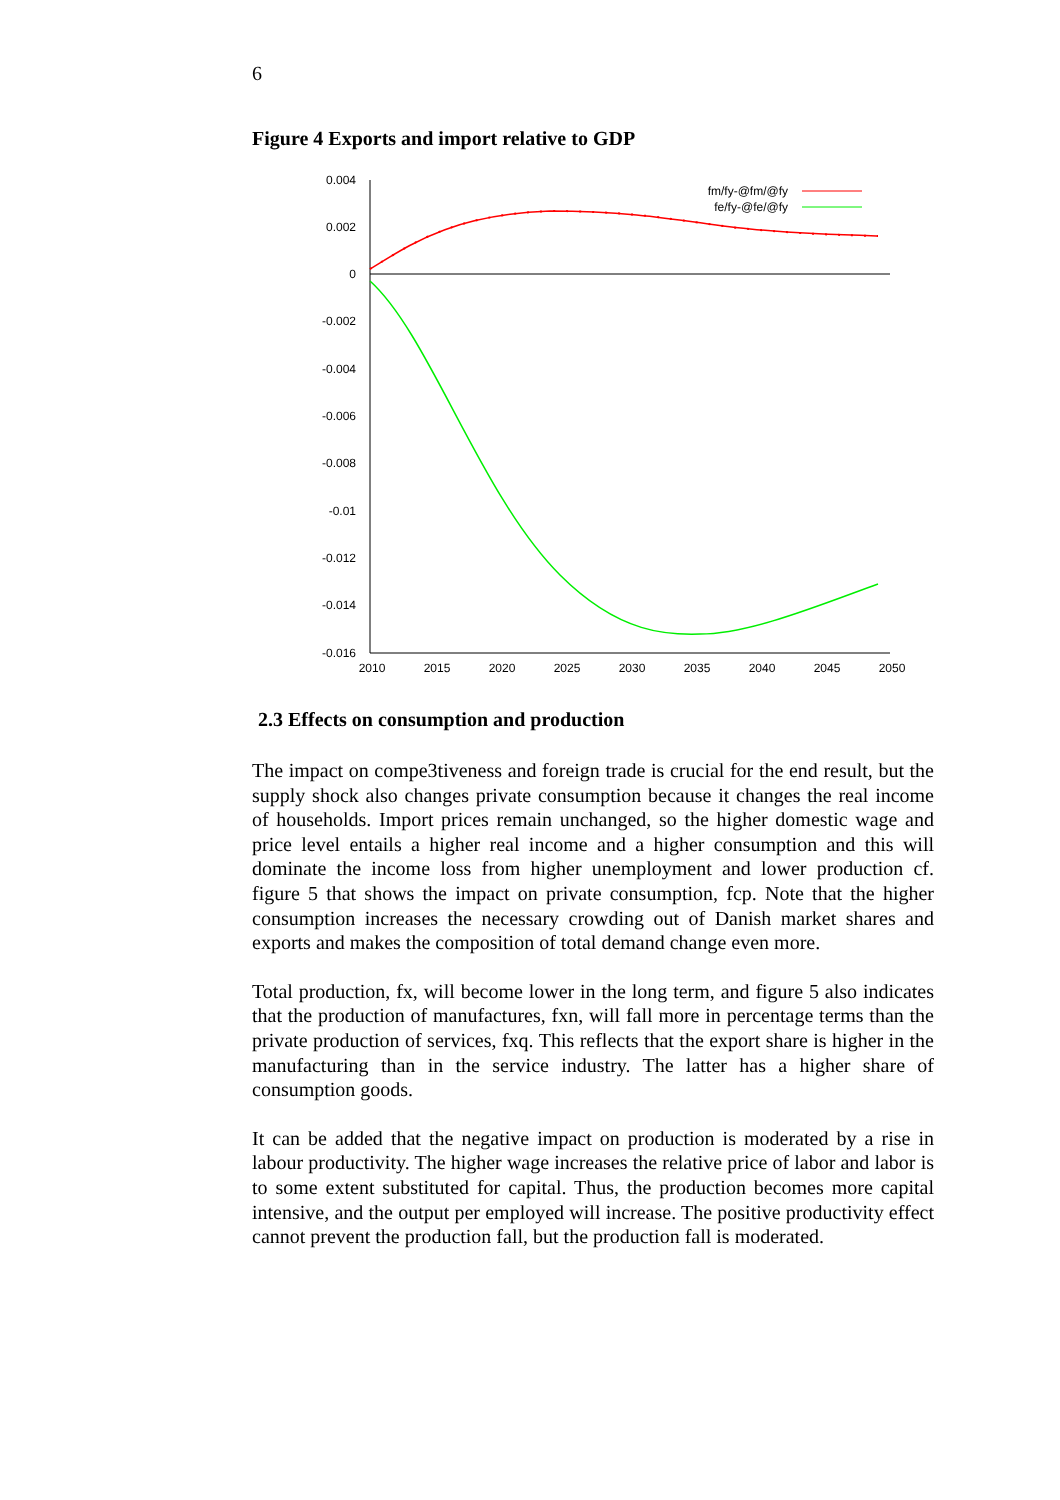6
Figure 4 Exports and import relative to GDP
0.004
0.002
0
-0.002
-0.004
-0.006
-0.008
-0.01
-0.012
-0.014
-0.016
2010
2015
2020
2025
2030
2035
2040
2045
2050
fm/fy-@fm/@fy
fe/fy-@fe/@fy
2.3 Effects on consumption and production
The impact on compe3tiveness and foreign trade is crucial for the end result, but the supply shock also changes private consumption because it changes the real income of households. Import prices remain unchanged, so the higher domestic wage and price level entails a higher real income and a higher consumption and this will dominate the income loss from higher unemployment and lower production cf. figure 5 that shows the impact on private consumption, fcp. Note that the higher consumption increases the necessary crowding out of Danish market shares and exports and makes the composition of total demand change even more.
Total production, fx, will become lower in the long term, and figure 5 also indicates that the production of manufactures, fxn, will fall more in percentage terms than the private production of services, fxq. This reflects that the export share is higher in the manufacturing than in the service industry. The latter has a higher share of consumption goods.
It can be added that the negative impact on production is moderated by a rise in labour productivity. The higher wage increases the relative price of labor and labor is to some extent substituted for capital. Thus, the production becomes more capital intensive, and the output per employed will increase. The positive productivity effect cannot prevent the production fall, but the production fall is moderated.